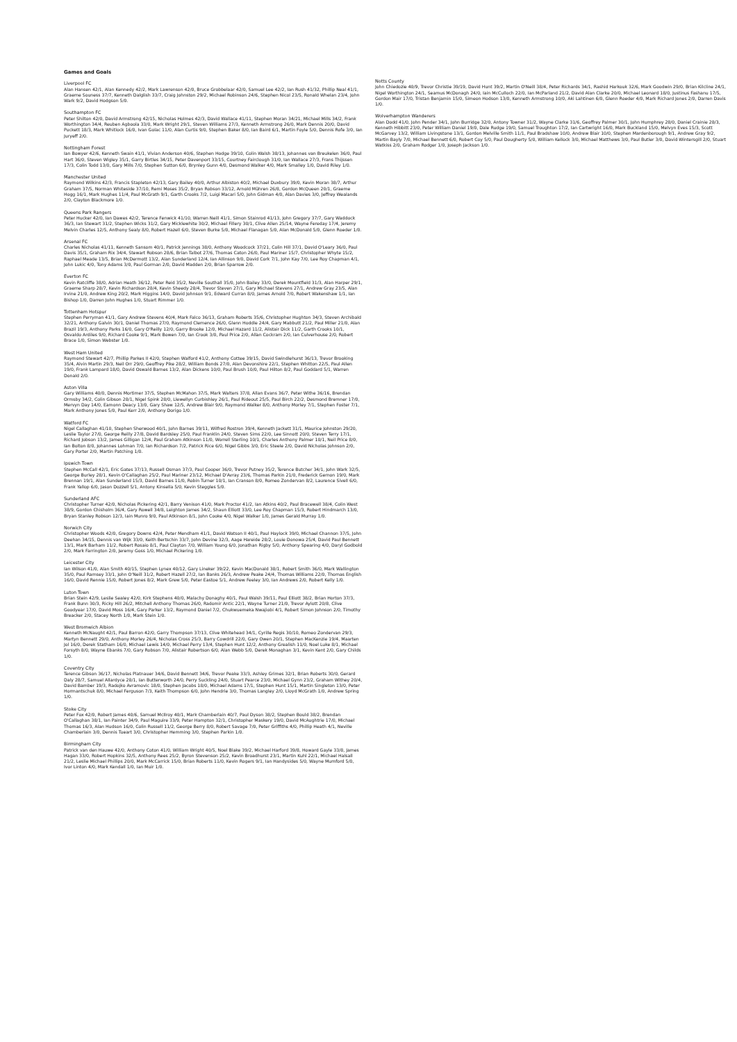Games and Goals
Liverpool FC
Alan Hansen 42/1, Alan Kennedy 42/2, Mark Lawrenson 42/0, Bruce Grobbelaar 42/0, Samuel Lee 42/2, Ian Rush 41/32, Phillip Neal 41/1, Graeme Souness 37/7, Kenneth Dalglish 33/7, Craig Johnston 29/2, Michael Robinson 24/6, Stephen Nicol 23/5, Ronald Whelan 23/4, John Wark 9/2, David Hodgson 5/0.
Southampton FC
Peter Shilton 42/0, David Armstrong 42/15, Nicholas Holmes 42/3, David Wallace 41/11, Stephen Moran 34/21, Michael Mills 34/2, Frank Worthington 34/4, Reuben Agboola 33/0, Mark Wright 29/1, Steven Williams 27/3, Kenneth Armstrong 26/0, Mark Dennis 20/0, David Puckett 18/3, Mark Whitlock 16/0, Ivan Golac 11/0, Alan Curtis 9/0, Stephen Baker 8/0, Ian Baird 6/1, Martin Foyle 5/0, Dennis Rofe 3/0, Ian Juryeff 2/0.
Nottingham Forest
Ian Bowyer 42/6, Kenneth Swain 41/1, Vivian Anderson 40/6, Stephen Hodge 39/10, Colin Walsh 38/13, Johannes van Breukelen 36/0, Paul Hart 36/0, Steven Wigley 35/1, Garry Birtles 34/15, Peter Davenport 33/15, Courtney Fairclough 31/0, Ian Wallace 27/3, Frans Thijssen 17/3, Colin Todd 13/0, Gary Mills 7/0, Stephen Sutton 6/0, Brynley Gunn 4/0, Desmond Walker 4/0, Mark Smalley 1/0, David Riley 1/0.
Manchester United
Raymond Wilkins 42/3, Francis Stapleton 42/13, Gary Bailey 40/0, Arthur Albiston 40/2, Michael Duxbury 39/0, Kevin Moran 38/7, Arthur Graham 37/5, Norman Whiteside 37/10, Remi Moses 35/2, Bryan Robson 33/12, Arnold Mühren 26/8, Gordon McQueen 20/1, Graeme Hogg 16/1, Mark Hughes 11/4, Paul McGrath 9/1, Garth Crooks 7/2, Luigi Macari 5/0, John Gidman 4/0, Alan Davies 3/0, Jeffrey Wealands 2/0, Clayton Blackmore 1/0.
Queens Park Rangers
Peter Hucker 42/0, Ian Dawes 42/2, Terence Fenwick 41/10, Warren Neill 41/1, Simon Stainrod 41/13, John Gregory 37/7, Gary Waddock 36/3, Ian Stewart 31/2, Stephen Wicks 31/2, Gary Micklewhite 30/2, Michael Fillery 30/1, Clive Allen 25/14, Wayne Fereday 17/4, Jeremy Melvin Charles 12/5, Anthony Sealy 8/0, Robert Hazell 6/0, Steven Burke 5/0, Michael Flanagan 5/0, Alan McDonald 5/0, Glenn Roeder 1/0.
Arsenal FC
Charles Nicholas 41/11, Kenneth Sansom 40/1, Patrick Jennings 38/0, Anthony Woodcock 37/21, Colin Hill 37/1, David O'Leary 36/0, Paul Davis 35/1, Graham Rix 34/4, Stewart Robson 28/6, Brian Talbot 27/6, Thomas Caton 26/0, Paul Mariner 15/7, Christopher Whyte 15/2, Raphael Meade 13/5, Brian McDermott 13/2, Alan Sunderland 12/4, Ian Allinson 9/0, David Cork 7/1, John Kay 7/0, Lee Roy Chapman 4/1, John Lukic 4/0, Tony Adams 3/0, Paul Gorman 2/0, David Madden 2/0, Brian Sparrow 2/0.
Everton FC
Kevin Ratcliffe 38/0, Adrian Heath 36/12, Peter Reid 35/2, Neville Southall 35/0, John Bailey 33/0, Derek Mountfield 31/3, Alan Harper 29/1, Graeme Sharp 28/7, Kevin Richardson 28/4, Kevin Sheedy 28/4, Trevor Steven 27/1, Gary Michael Stevens 27/1, Andrew Gray 23/5, Alan Irvine 21/0, Andrew King 20/2, Mark Higgins 14/0, David Johnson 9/1, Edward Curran 8/0, James Arnold 7/0, Robert Wakenshaw 1/1, Ian Bishop 1/0, Darren John Hughes 1/0, Stuart Rimmer 1/0.
Tottenham Hotspur
Stephen Perryman 41/1, Gary Andrew Stevens 40/4, Mark Falco 36/13, Graham Roberts 35/6, Christopher Hughton 34/3, Steven Archibald 32/21, Anthony Galvin 30/1, Daniel Thomas 27/0, Raymond Clemence 26/0, Glenn Hoddle 24/4, Gary Mabbutt 21/2, Paul Miller 21/0, Alan Brazil 19/3, Anthony Parks 16/0, Gary O'Reilly 12/0, Garry Brooke 12/0, Michael Hazard 11/2, Alistair Dick 11/2, Garth Crooks 10/1, Osvaldo Ardiles 9/0, Richard Cooke 9/1, Mark Bowen 7/0, Ian Crook 3/0, Paul Price 2/0, Allan Cockram 2/0, Ian Culverhouse 2/0, Robert Brace 1/0, Simon Webster 1/0.
West Ham United
Raymond Stewart 42/7, Phillip Parkes II 42/0, Stephen Walford 41/2, Anthony Cottee 39/15, David Swindlehurst 36/13, Trevor Brooking 35/4, Alvin Martin 29/3, Neil Orr 29/0, Geoffrey Pike 28/2, William Bonds 27/0, Alan Devonshire 22/1, Stephen Whitton 22/5, Paul Allen 19/0, Frank Lampard 18/0, David Oswald Barnes 13/2, Alan Dickens 10/0, Paul Brush 10/0, Paul Hilton 8/2, Paul Goddard 5/1, Warren Donald 2/0.
Aston Villa
Gary Williams 40/0, Dennis Mortimer 37/5, Stephen McMahon 37/5, Mark Walters 37/8, Allan Evans 36/7, Peter Withe 36/16, Brendan Ormsby 34/2, Colin Gibson 28/1, Nigel Spink 28/0, Llewellyn Curbishley 26/1, Paul Rideout 25/5, Paul Birch 22/2, Desmond Bremner 17/0, Mervyn Day 14/0, Eamonn Deacy 13/0, Gary Shaw 12/5, Andrew Blair 9/0, Raymond Walker 8/0, Anthony Morley 7/1, Stephen Foster 7/1, Mark Anthony Jones 5/0, Paul Kerr 2/0, Anthony Dorigo 1/0.
Watford FC
Nigel Callaghan 41/10, Stephen Sherwood 40/1, John Barnes 39/11, Wilfred Rostron 39/4, Kenneth Jackett 31/1, Maurice Johnston 29/20, Leslie Taylor 27/0, George Reilly 27/8, David Bardsley 25/0, Paul Franklin 24/0, Steven Sims 22/0, Lee Sinnott 20/0, Steven Terry 17/1, Richard Jobson 13/2, James Gilligan 12/4, Paul Graham Atkinson 11/0, Worrell Sterling 10/1, Charles Anthony Palmer 10/1, Neil Price 8/0, Ian Bolton 8/0, Johannes Lohman 7/0, Ian Richardson 7/2, Patrick Rice 6/0, Nigel Gibbs 3/0, Eric Steele 2/0, David Nicholas Johnson 2/0, Gary Porter 2/0, Martin Patching 1/0.
Ipswich Town
Stephen McCall 42/1, Eric Gates 37/13, Russell Osman 37/3, Paul Cooper 36/0, Trevor Putney 35/2, Terence Butcher 34/1, John Wark 32/5, George Burley 28/1, Kevin O'Callaghan 25/2, Paul Mariner 23/12, Michael D'Avray 23/6, Thomas Parkin 21/0, Frederick Gernon 19/0, Mark Brennan 19/1, Alan Sunderland 15/3, David Barnes 11/0, Robin Turner 10/1, Ian Cranson 8/0, Romeo Zondervan 8/2, Laurence Sivell 6/0, Frank Yallop 6/0, Jason Dozzell 5/1, Antony Kinsella 5/0, Kevin Steggles 5/0.
Sunderland AFC
Christopher Turner 42/0, Nicholas Pickering 42/1, Barry Venison 41/0, Mark Proctor 41/2, Ian Atkins 40/2, Paul Bracewell 38/4, Colin West 38/9, Gordon Chisholm 36/4, Gary Rowell 34/8, Leighton James 34/2, Shaun Elliott 33/0, Lee Roy Chapman 15/3, Robert Hindmarch 13/0, Bryan Stanley Robson 12/3, Iain Munro 9/0, Paul Atkinson 8/1, John Cooke 4/0, Nigel Walker 1/0, James Gerald Murray 1/0.
Norwich City
Christopher Woods 42/0, Gregory Downs 42/4, Peter Mendham 41/1, David Watson II 40/1, Paul Haylock 39/0, Michael Channon 37/5, John Deehan 34/15, Dennis van Wijk 33/0, Keith Bertschin 33/7, John Devine 32/3, Aage Hareide 28/2, Louie Donowa 25/4, David Paul Bennett 13/1, Mark Barham 11/2, Robert Rosaio 8/1, Paul Clayton 7/0, William Young 6/0, Jonathan Rigby 5/0, Anthony Spearing 4/0, Daryl Godbold 2/0, Mark Farrington 2/0, Jeremy Goss 1/0, Michael Pickering 1/0.
Leicester City
Ian Wilson 41/0, Alan Smith 40/15, Stephen Lynex 40/12, Gary Lineker 39/22, Kevin MacDonald 38/1, Robert Smith 36/0, Mark Wallington 35/0, Paul Ramsey 33/1, John O'Neill 31/2, Robert Hazell 27/2, Ian Banks 26/3, Andrew Peake 24/4, Thomas Williams 22/0, Thomas English 16/0, David Rennie 15/0, Robert Jones 8/2, Mark Grew 5/0, Peter Eastoe 5/1, Andrew Feeley 3/0, Ian Andrews 2/0, Robert Kelly 1/0.
Luton Town
Brian Stein 42/9, Leslie Sealey 42/0, Kirk Stephens 40/0, Malachy Donaghy 40/1, Paul Walsh 39/11, Paul Elliott 38/2, Brian Horton 37/3, Frank Bunn 30/3, Ricky Hill 26/2, Mitchell Anthony Thomas 26/0, Radomir Antic 22/1, Wayne Turner 21/0, Trevor Aylott 20/8, Clive Goodyear 17/0, David Moss 16/4, Gary Parker 13/2, Raymond Daniel 7/2, Chukwuemeka Nwajiobi 4/1, Robert Simon Johnson 2/0, Timothy Breacker 2/0, Stacey North 1/0, Mark Stein 1/0.
West Bromwich Albion
Kenneth McNaught 42/1, Paul Barron 42/0, Garry Thompson 37/13, Clive Whitehead 34/1, Cyrille Regis 30/10, Romeo Zondervan 29/3, Martyn Bennett 29/0, Anthony Morley 26/4, Nicholas Cross 25/3, Barry Cowdrill 22/0, Gary Owen 20/1, Stephen MacKenzie 19/4, Maarten Jol 16/0, Derek Statham 16/0, Michael Lewis 14/0, Michael Perry 13/4, Stephen Hunt 12/2, Anthony Grealish 11/0, Noel Luke 8/1, Michael Forsyth 8/0, Wayne Ebanks 7/0, Gary Robson 7/0, Alistair Robertson 6/0, Alan Webb 5/0, Derek Monaghan 3/1, Kevin Kent 2/0, Gary Childs 1/0.
Coventry City
Terence Gibson 36/17, Nicholas Platnauer 34/6, David Bennett 34/6, Trevor Peake 33/3, Ashley Grimes 32/1, Brian Roberts 30/0, Gerard Daly 28/7, Samuel Allardyce 28/1, Ian Butterworth 24/0, Perry Suckling 24/0, Stuart Pearce 23/0, Michael Gynn 23/2, Graham Withey 20/4, David Bamber 19/3, Radojko Avramovic 18/0, Stephen Jacobs 18/0, Michael Adams 17/1, Stephen Hunt 15/1, Martin Singleton 13/0, Peter Hormantschuk 8/0, Michael Ferguson 7/3, Keith Thompson 6/0, John Hendrie 3/0, Thomas Langley 2/0, Lloyd McGrath 1/0, Andrew Spring 1/0.
Stoke City
Peter Fox 42/0, Robert James 40/6, Samuel McIlroy 40/1, Mark Chamberlain 40/7, Paul Dyson 38/2, Stephen Bould 38/2, Brendan O'Callaghan 38/1, Ian Painter 34/9, Paul Maguire 33/9, Peter Hampton 32/1, Christopher Maskery 19/0, David McAughtrie 17/0, Michael Thomas 16/3, Alan Hudson 16/0, Colin Russell 11/2, George Berry 8/0, Robert Savage 7/0, Peter Griffiths 4/0, Phillip Heath 4/1, Neville Chamberlain 3/0, Dennis Tueart 3/0, Christopher Hemming 3/0, Stephen Parkin 1/0.
Birmingham City
Patrick van den Hauwe 42/0, Anthony Coton 41/0, William Wright 40/5, Noel Blake 39/2, Michael Harford 39/8, Howard Gayle 33/8, James Hagan 33/0, Robert Hopkins 32/5, Anthony Rees 25/2, Byron Stevenson 25/2, Kevin Broadhurst 23/1, Martin Kuhl 22/1, Michael Halsall 21/2, Leslie Michael Phillips 20/0, Mark McCarrick 15/0, Brian Roberts 11/0, Kevin Rogers 9/1, Ian Handysides 5/0, Wayne Mumford 5/0, Ivor Linton 4/0, Mark Kendall 1/0, Ian Muir 1/0.
Notts County
John Chiedozie 40/9, Trevor Christie 39/19, David Hunt 39/2, Martin O'Neill 38/4, Peter Richards 34/1, Rashid Harkouk 32/6, Mark Goodwin 29/0, Brian Kilcline 24/1, Nigel Worthington 24/1, Seamus McDonagh 24/0, Iain McCulloch 22/0, Ian McParland 21/2, David Alan Clarke 20/0, Michael Leonard 18/0, Justinus Fashanu 17/5, Gordon Mair 17/0, Tristan Benjamin 15/0, Simeon Hodson 13/0, Kenneth Armstrong 10/0, Aki Lahtinen 6/0, Glenn Roeder 4/0, Mark Richard Jones 2/0, Darren Davis 1/0.
Wolverhampton Wanderers
Alan Dodd 41/0, John Pender 34/1, John Burridge 32/0, Antony Towner 31/2, Wayne Clarke 31/6, Geoffrey Palmer 30/1, John Humphrey 28/0, Daniel Crainie 28/3, Kenneth Hibbitt 23/0, Peter William Daniel 19/0, Dale Rudge 19/0, Samuel Troughton 17/2, Ian Cartwright 16/0, Mark Buckland 15/0, Melvyn Eves 15/3, Scott McGarvey 13/2, William Livingstone 13/1, Gordon Melville Smith 11/1, Paul Bradshaw 10/0, Andrew Blair 10/0, Stephen Mardenborough 9/1, Andrew Gray 9/2, Martin Bayly 7/0, Michael Bennett 6/0, Robert Coy 5/0, Paul Dougherty 5/0, William Kellock 3/0, Michael Matthews 3/0, Paul Butler 3/0, David Wintersgill 2/0, Stuart Watkiss 2/0, Graham Rodger 1/0, Joseph Jackson 1/0.